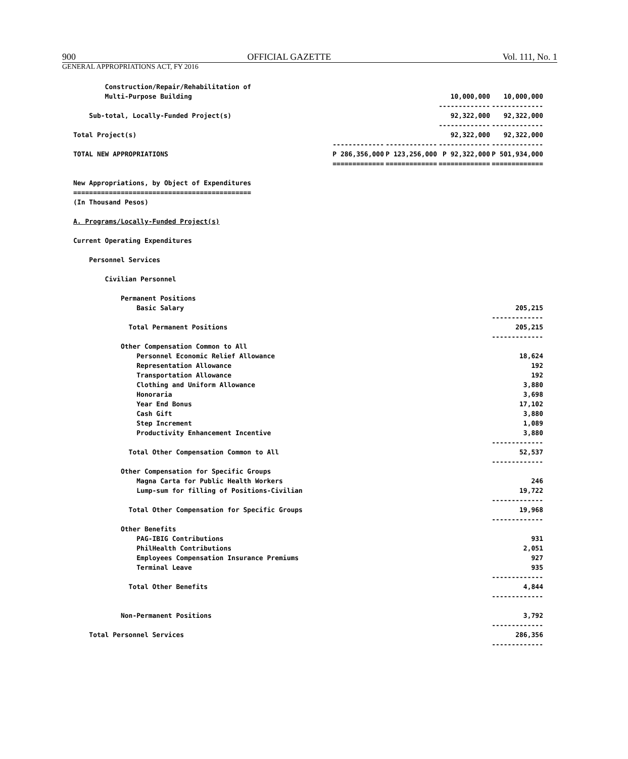900 OFFICIAL GAZETTE Vol. 111, No. 1
GENERAL APPROPRIATIONS ACT, FY 2016
| Construction/Repair/Rehabilitation of | | | | |
| Multi-Purpose Building | | | 10,000,000 | 10,000,000 |
| | | | ------------- | ------------- |
| Sub-total, Locally-Funded Project(s) | | | 92,322,000 | 92,322,000 |
| | | | ------------- | ------------- |
| Total Project(s) | | | 92,322,000 | 92,322,000 |
| | ------------- | ------------- | ------------- | ------------- |
| TOTAL NEW APPROPRIATIONS | P 286,356,000 | P 123,256,000 | P 92,322,000 | P 501,934,000 |
| | ============= | ============= | ============= | ============= |
| New Appropriations, by Object of Expenditures | | | | |
| ============================================= | | | | |
| (In Thousand Pesos) | | | | |
| A. Programs/Locally-Funded Project(s) | | | | |
| Current Operating Expenditures | | | | |
| Personnel Services | | | | |
| Civilian Personnel | | | | |
| Permanent Positions | | | | |
| Basic Salary | | | | 205,215 |
| | | | | ------------- |
| Total Permanent Positions | | | | 205,215 |
| | | | | ------------- |
| Other Compensation Common to All | | | | |
| Personnel Economic Relief Allowance | | | | 18,624 |
| Representation Allowance | | | | 192 |
| Transportation Allowance | | | | 192 |
| Clothing and Uniform Allowance | | | | 3,880 |
| Honoraria | | | | 3,698 |
| Year End Bonus | | | | 17,102 |
| Cash Gift | | | | 3,880 |
| Step Increment | | | | 1,089 |
| Productivity Enhancement Incentive | | | | 3,880 |
| | | | | ------------- |
| Total Other Compensation Common to All | | | | 52,537 |
| | | | | ------------- |
| Other Compensation for Specific Groups | | | | |
| Magna Carta for Public Health Workers | | | | 246 |
| Lump-sum for filling of Positions-Civilian | | | | 19,722 |
| | | | | ------------- |
| Total Other Compensation for Specific Groups | | | | 19,968 |
| | | | | ------------- |
| Other Benefits | | | | |
| PAG-IBIG Contributions | | | | 931 |
| PhilHealth Contributions | | | | 2,051 |
| Employees Compensation Insurance Premiums | | | | 927 |
| Terminal Leave | | | | 935 |
| | | | | ------------- |
| Total Other Benefits | | | | 4,844 |
| | | | | ------------- |
| Non-Permanent Positions | | | | 3,792 |
| | | | | ------------- |
| Total Personnel Services | | | | 286,356 |
| | | | | ------------- |